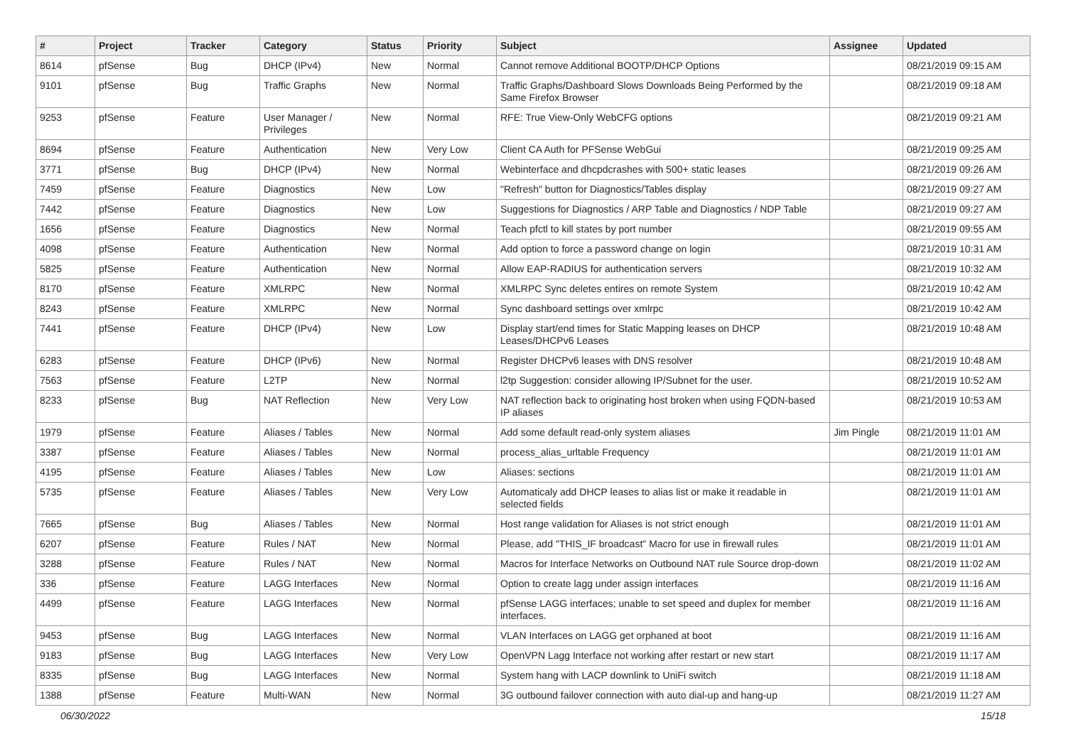| # | Project | Tracker | Category | Status | Priority | Subject | Assignee | Updated |
| --- | --- | --- | --- | --- | --- | --- | --- | --- |
| 8614 | pfSense | Bug | DHCP (IPv4) | New | Normal | Cannot remove Additional BOOTP/DHCP Options | | 08/21/2019 09:15 AM |
| 9101 | pfSense | Bug | Traffic Graphs | New | Normal | Traffic Graphs/Dashboard Slows Downloads Being Performed by the Same Firefox Browser | | 08/21/2019 09:18 AM |
| 9253 | pfSense | Feature | User Manager / Privileges | New | Normal | RFE: True View-Only WebCFG options | | 08/21/2019 09:21 AM |
| 8694 | pfSense | Feature | Authentication | New | Very Low | Client CA Auth for PFSense WebGui | | 08/21/2019 09:25 AM |
| 3771 | pfSense | Bug | DHCP (IPv4) | New | Normal | Webinterface and dhcpdcrashes with 500+ static leases | | 08/21/2019 09:26 AM |
| 7459 | pfSense | Feature | Diagnostics | New | Low | "Refresh" button for Diagnostics/Tables display | | 08/21/2019 09:27 AM |
| 7442 | pfSense | Feature | Diagnostics | New | Low | Suggestions for Diagnostics / ARP Table and Diagnostics / NDP Table | | 08/21/2019 09:27 AM |
| 1656 | pfSense | Feature | Diagnostics | New | Normal | Teach pfctl to kill states by port number | | 08/21/2019 09:55 AM |
| 4098 | pfSense | Feature | Authentication | New | Normal | Add option to force a password change on login | | 08/21/2019 10:31 AM |
| 5825 | pfSense | Feature | Authentication | New | Normal | Allow EAP-RADIUS for authentication servers | | 08/21/2019 10:32 AM |
| 8170 | pfSense | Feature | XMLRPC | New | Normal | XMLRPC Sync deletes entires on remote System | | 08/21/2019 10:42 AM |
| 8243 | pfSense | Feature | XMLRPC | New | Normal | Sync dashboard settings over xmlrpc | | 08/21/2019 10:42 AM |
| 7441 | pfSense | Feature | DHCP (IPv4) | New | Low | Display start/end times for Static Mapping leases on DHCP Leases/DHCPv6 Leases | | 08/21/2019 10:48 AM |
| 6283 | pfSense | Feature | DHCP (IPv6) | New | Normal | Register DHCPv6 leases with DNS resolver | | 08/21/2019 10:48 AM |
| 7563 | pfSense | Feature | L2TP | New | Normal | l2tp Suggestion: consider allowing IP/Subnet for the user. | | 08/21/2019 10:52 AM |
| 8233 | pfSense | Bug | NAT Reflection | New | Very Low | NAT reflection back to originating host broken when using FQDN-based IP aliases | | 08/21/2019 10:53 AM |
| 1979 | pfSense | Feature | Aliases / Tables | New | Normal | Add some default read-only system aliases | Jim Pingle | 08/21/2019 11:01 AM |
| 3387 | pfSense | Feature | Aliases / Tables | New | Normal | process_alias_urltable Frequency | | 08/21/2019 11:01 AM |
| 4195 | pfSense | Feature | Aliases / Tables | New | Low | Aliases: sections | | 08/21/2019 11:01 AM |
| 5735 | pfSense | Feature | Aliases / Tables | New | Very Low | Automaticaly add DHCP leases to alias list or make it readable in selected fields | | 08/21/2019 11:01 AM |
| 7665 | pfSense | Bug | Aliases / Tables | New | Normal | Host range validation for Aliases is not strict enough | | 08/21/2019 11:01 AM |
| 6207 | pfSense | Feature | Rules / NAT | New | Normal | Please, add "THIS_IF broadcast" Macro for use in firewall rules | | 08/21/2019 11:01 AM |
| 3288 | pfSense | Feature | Rules / NAT | New | Normal | Macros for Interface Networks on Outbound NAT rule Source drop-down | | 08/21/2019 11:02 AM |
| 336 | pfSense | Feature | LAGG Interfaces | New | Normal | Option to create lagg under assign interfaces | | 08/21/2019 11:16 AM |
| 4499 | pfSense | Feature | LAGG Interfaces | New | Normal | pfSense LAGG interfaces; unable to set speed and duplex for member interfaces. | | 08/21/2019 11:16 AM |
| 9453 | pfSense | Bug | LAGG Interfaces | New | Normal | VLAN Interfaces on LAGG get orphaned at boot | | 08/21/2019 11:16 AM |
| 9183 | pfSense | Bug | LAGG Interfaces | New | Very Low | OpenVPN Lagg Interface not working after restart or new start | | 08/21/2019 11:17 AM |
| 8335 | pfSense | Bug | LAGG Interfaces | New | Normal | System hang with LACP downlink to UniFi switch | | 08/21/2019 11:18 AM |
| 1388 | pfSense | Feature | Multi-WAN | New | Normal | 3G outbound failover connection with auto dial-up and hang-up | | 08/21/2019 11:27 AM |
06/30/2022 15/18